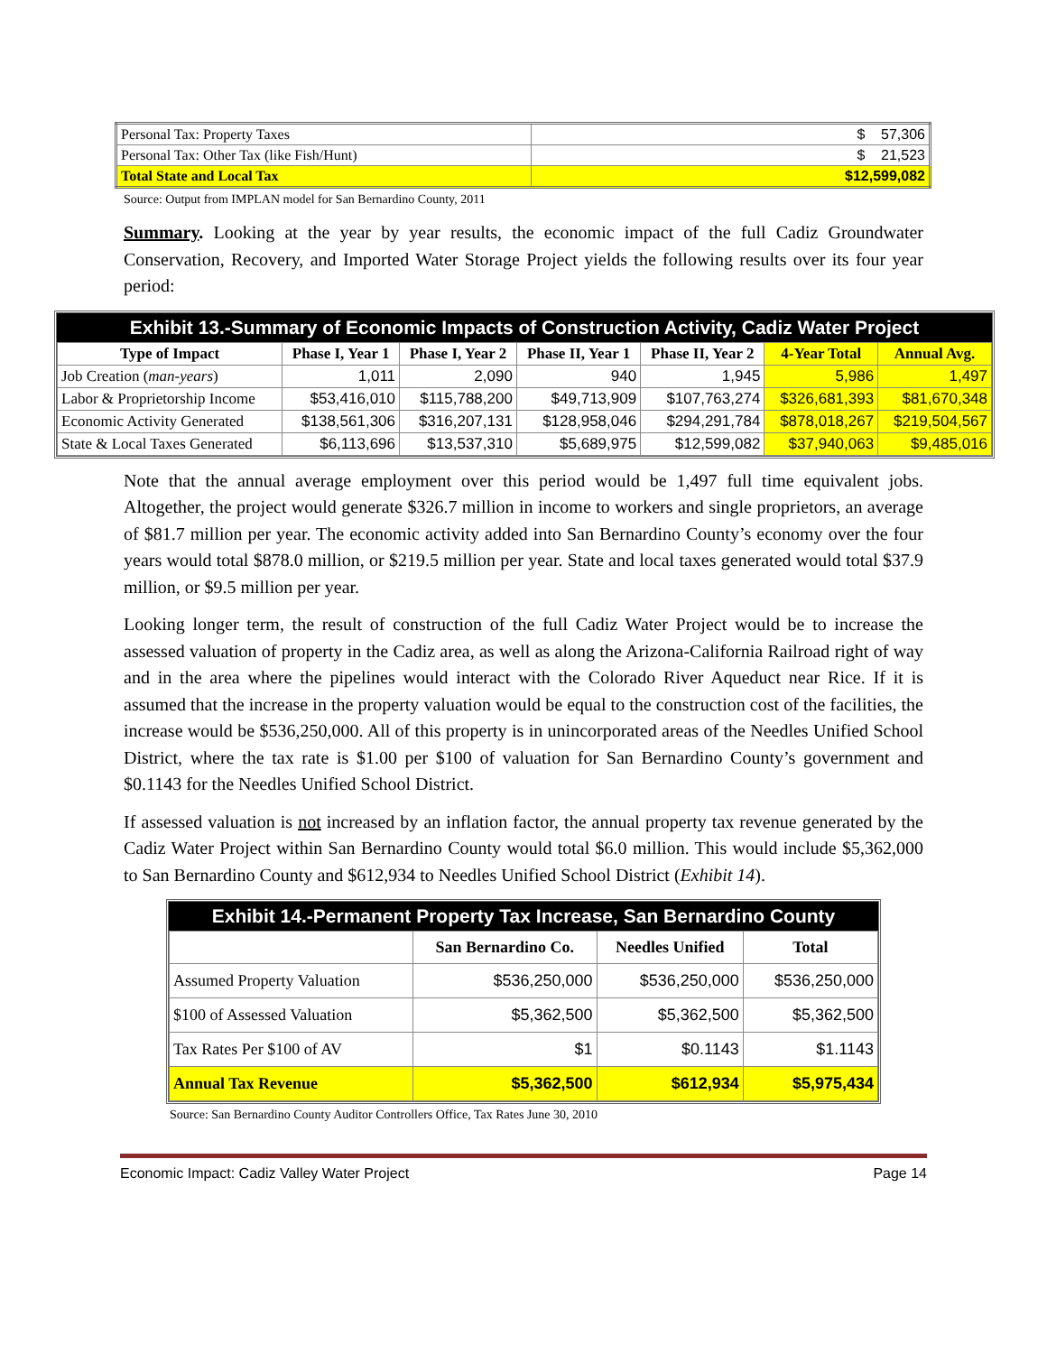| Personal Tax: Property Taxes | $ 57,306 |
| Personal Tax: Other Tax (like Fish/Hunt) | $ 21,523 |
| Total State and Local Tax | $12,599,082 |
Source: Output from IMPLAN model for San Bernardino County, 2011
Summary. Looking at the year by year results, the economic impact of the full Cadiz Groundwater Conservation, Recovery, and Imported Water Storage Project yields the following results over its four year period:
Exhibit 13.-Summary of Economic Impacts of Construction Activity, Cadiz Water Project
| Type of Impact | Phase I, Year 1 | Phase I, Year 2 | Phase II, Year 1 | Phase II, Year 2 | 4-Year Total | Annual Avg. |
| --- | --- | --- | --- | --- | --- | --- |
| Job Creation ( man-years ) | 1,011 | 2,090 | 940 | 1,945 | 5,986 | 1,497 |
| Labor & Proprietorship Income | $53,416,010 | $115,788,200 | $49,713,909 | $107,763,274 | $326,681,393 | $81,670,348 |
| Economic Activity Generated | $138,561,306 | $316,207,131 | $128,958,046 | $294,291,784 | $878,018,267 | $219,504,567 |
| State & Local Taxes Generated | $6,113,696 | $13,537,310 | $5,689,975 | $12,599,082 | $37,940,063 | $9,485,016 |
Note that the annual average employment over this period would be 1,497 full time equivalent jobs. Altogether, the project would generate $326.7 million in income to workers and single proprietors, an average of $81.7 million per year. The economic activity added into San Bernardino County’s economy over the four years would total $878.0 million, or $219.5 million per year. State and local taxes generated would total $37.9 million, or $9.5 million per year.
Looking longer term, the result of construction of the full Cadiz Water Project would be to increase the assessed valuation of property in the Cadiz area, as well as along the Arizona-California Railroad right of way and in the area where the pipelines would interact with the Colorado River Aqueduct near Rice. If it is assumed that the increase in the property valuation would be equal to the construction cost of the facilities, the increase would be $536,250,000. All of this property is in unincorporated areas of the Needles Unified School District, where the tax rate is $1.00 per $100 of valuation for San Bernardino County’s government and $0.1143 for the Needles Unified School District.
If assessed valuation is not increased by an inflation factor, the annual property tax revenue generated by the Cadiz Water Project within San Bernardino County would total $6.0 million. This would include $5,362,000 to San Bernardino County and $612,934 to Needles Unified School District (Exhibit 14).
Exhibit 14.-Permanent Property Tax Increase, San Bernardino County
| | San Bernardino Co. | Needles Unified | Total |
| --- | --- | --- | --- |
| Assumed Property Valuation | $536,250,000 | $536,250,000 | $536,250,000 |
| $100 of Assessed Valuation | $5,362,500 | $5,362,500 | $5,362,500 |
| Tax Rates Per $100 of AV | $1 | $0.1143 | $1.1143 |
| Annual Tax Revenue | $5,362,500 | $612,934 | $5,975,434 |
Source: San Bernardino County Auditor Controllers Office, Tax Rates June 30, 2010
Economic Impact: Cadiz Valley Water Project Page 14